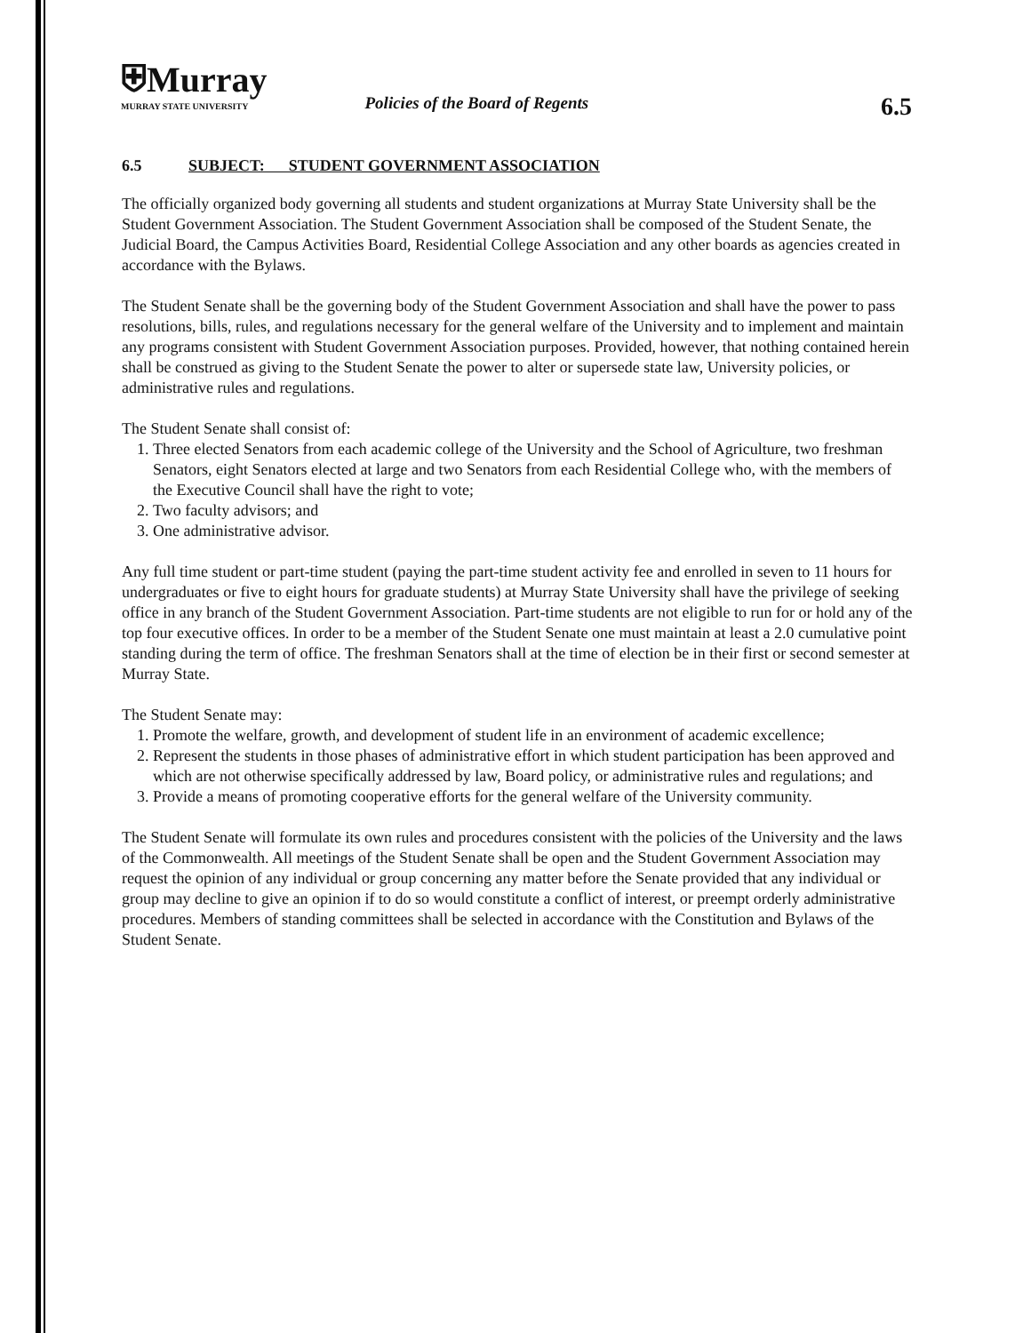⛨Murray
MURRAY STATE UNIVERSITY
Policies of the Board of Regents
6.5
6.5 SUBJECT: STUDENT GOVERNMENT ASSOCIATION
The officially organized body governing all students and student organizations at Murray State University shall be the Student Government Association. The Student Government Association shall be composed of the Student Senate, the Judicial Board, the Campus Activities Board, Residential College Association and any other boards as agencies created in accordance with the Bylaws.
The Student Senate shall be the governing body of the Student Government Association and shall have the power to pass resolutions, bills, rules, and regulations necessary for the general welfare of the University and to implement and maintain any programs consistent with Student Government Association purposes. Provided, however, that nothing contained herein shall be construed as giving to the Student Senate the power to alter or supersede state law, University policies, or administrative rules and regulations.
The Student Senate shall consist of:
1. Three elected Senators from each academic college of the University and the School of Agriculture, two freshman Senators, eight Senators elected at large and two Senators from each Residential College who, with the members of the Executive Council shall have the right to vote;
2. Two faculty advisors; and
3. One administrative advisor.
Any full time student or part-time student (paying the part-time student activity fee and enrolled in seven to 11 hours for undergraduates or five to eight hours for graduate students) at Murray State University shall have the privilege of seeking office in any branch of the Student Government Association. Part-time students are not eligible to run for or hold any of the top four executive offices. In order to be a member of the Student Senate one must maintain at least a 2.0 cumulative point standing during the term of office. The freshman Senators shall at the time of election be in their first or second semester at Murray State.
The Student Senate may:
1. Promote the welfare, growth, and development of student life in an environment of academic excellence;
2. Represent the students in those phases of administrative effort in which student participation has been approved and which are not otherwise specifically addressed by law, Board policy, or administrative rules and regulations; and
3. Provide a means of promoting cooperative efforts for the general welfare of the University community.
The Student Senate will formulate its own rules and procedures consistent with the policies of the University and the laws of the Commonwealth. All meetings of the Student Senate shall be open and the Student Government Association may request the opinion of any individual or group concerning any matter before the Senate provided that any individual or group may decline to give an opinion if to do so would constitute a conflict of interest, or preempt orderly administrative procedures. Members of standing committees shall be selected in accordance with the Constitution and Bylaws of the Student Senate.